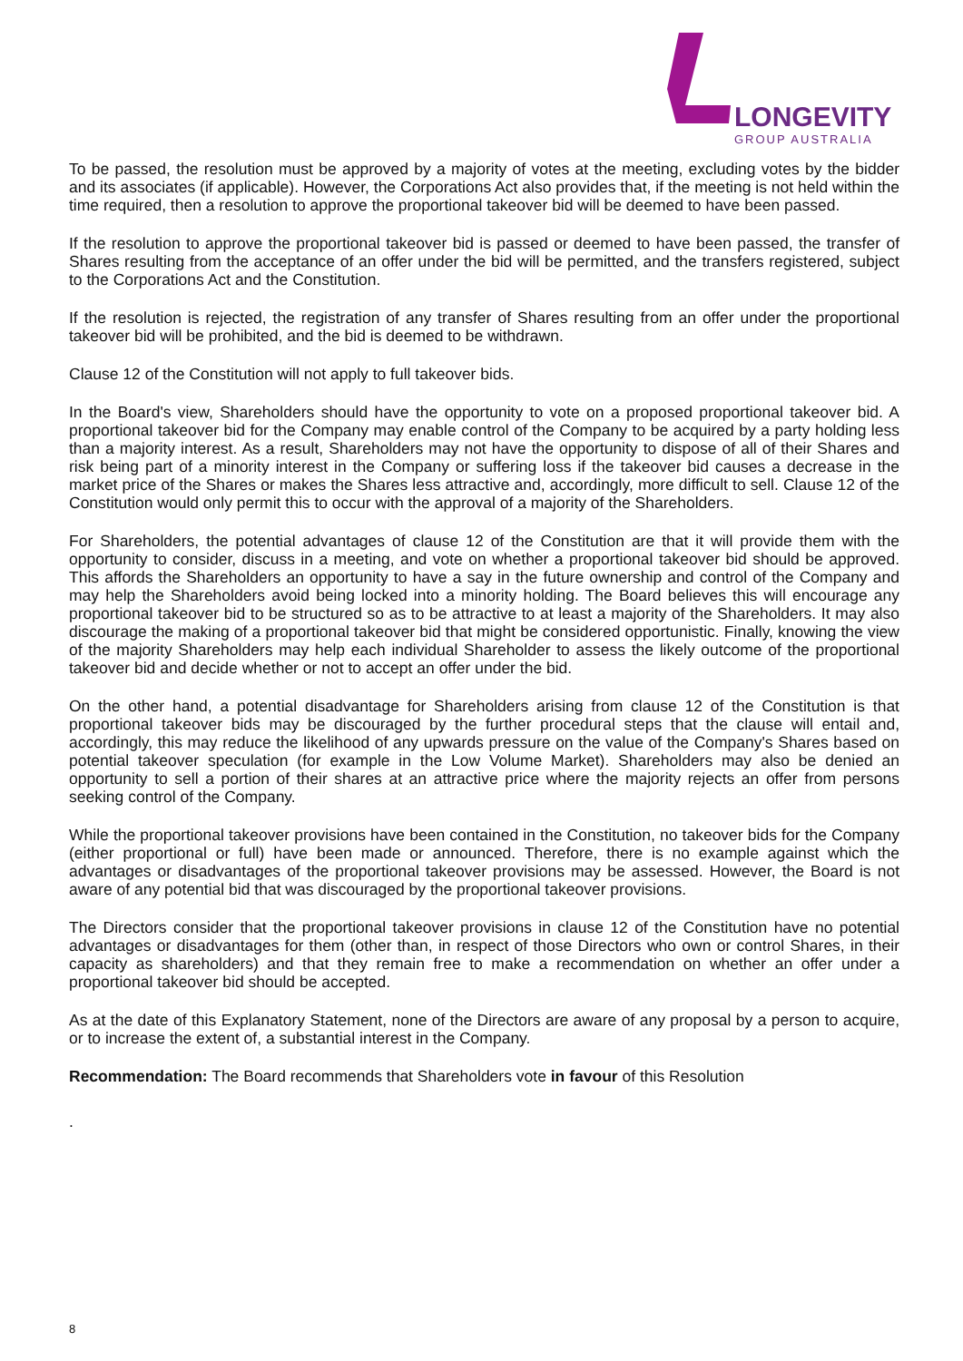LONGEVITY
GROUP AUSTRALIA
To be passed, the resolution must be approved by a majority of votes at the meeting, excluding votes by the bidder and its associates (if applicable). However, the Corporations Act also provides that, if the meeting is not held within the time required, then a resolution to approve the proportional takeover bid will be deemed to have been passed.
If the resolution to approve the proportional takeover bid is passed or deemed to have been passed, the transfer of Shares resulting from the acceptance of an offer under the bid will be permitted, and the transfers registered, subject to the Corporations Act and the Constitution.
If the resolution is rejected, the registration of any transfer of Shares resulting from an offer under the proportional takeover bid will be prohibited, and the bid is deemed to be withdrawn.
Clause 12 of the Constitution will not apply to full takeover bids.
In the Board's view, Shareholders should have the opportunity to vote on a proposed proportional takeover bid. A proportional takeover bid for the Company may enable control of the Company to be acquired by a party holding less than a majority interest. As a result, Shareholders may not have the opportunity to dispose of all of their Shares and risk being part of a minority interest in the Company or suffering loss if the takeover bid causes a decrease in the market price of the Shares or makes the Shares less attractive and, accordingly, more difficult to sell. Clause 12 of the Constitution would only permit this to occur with the approval of a majority of the Shareholders.
For Shareholders, the potential advantages of clause 12 of the Constitution are that it will provide them with the opportunity to consider, discuss in a meeting, and vote on whether a proportional takeover bid should be approved. This affords the Shareholders an opportunity to have a say in the future ownership and control of the Company and may help the Shareholders avoid being locked into a minority holding. The Board believes this will encourage any proportional takeover bid to be structured so as to be attractive to at least a majority of the Shareholders. It may also discourage the making of a proportional takeover bid that might be considered opportunistic. Finally, knowing the view of the majority Shareholders may help each individual Shareholder to assess the likely outcome of the proportional takeover bid and decide whether or not to accept an offer under the bid.
On the other hand, a potential disadvantage for Shareholders arising from clause 12 of the Constitution is that proportional takeover bids may be discouraged by the further procedural steps that the clause will entail and, accordingly, this may reduce the likelihood of any upwards pressure on the value of the Company's Shares based on potential takeover speculation (for example in the Low Volume Market). Shareholders may also be denied an opportunity to sell a portion of their shares at an attractive price where the majority rejects an offer from persons seeking control of the Company.
While the proportional takeover provisions have been contained in the Constitution, no takeover bids for the Company (either proportional or full) have been made or announced. Therefore, there is no example against which the advantages or disadvantages of the proportional takeover provisions may be assessed. However, the Board is not aware of any potential bid that was discouraged by the proportional takeover provisions.
The Directors consider that the proportional takeover provisions in clause 12 of the Constitution have no potential advantages or disadvantages for them (other than, in respect of those Directors who own or control Shares, in their capacity as shareholders) and that they remain free to make a recommendation on whether an offer under a proportional takeover bid should be accepted.
As at the date of this Explanatory Statement, none of the Directors are aware of any proposal by a person to acquire, or to increase the extent of, a substantial interest in the Company.
Recommendation: The Board recommends that Shareholders vote in favour of this Resolution
.
8